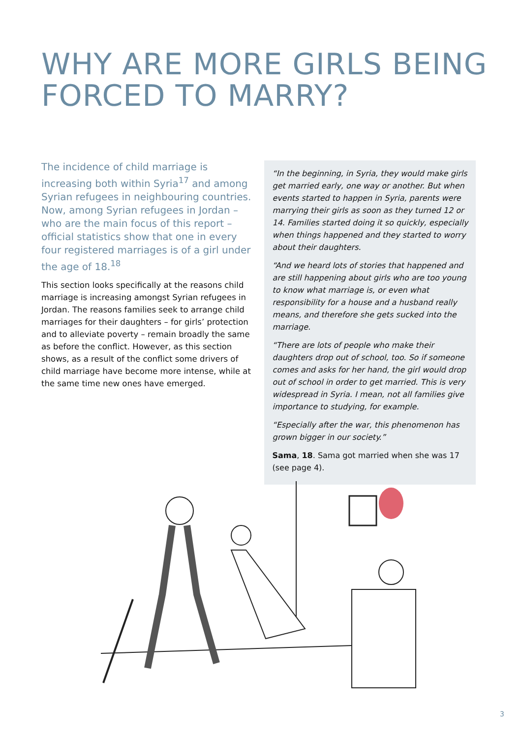WHY ARE MORE GIRLS BEING
FORCED TO MARRY?
The incidence of child marriage is increasing both within Syria<sup>17</sup> and among Syrian refugees in neighbouring countries. Now, among Syrian refugees in Jordan – who are the main focus of this report – official statistics show that one in every four registered marriages is of a girl under the age of 18.<sup>18</sup>
This section looks specifically at the reasons child marriage is increasing amongst Syrian refugees in Jordan. The reasons families seek to arrange child marriages for their daughters – for girls’ protection and to alleviate poverty – remain broadly the same as before the conflict. However, as this section shows, as a result of the conflict some drivers of child marriage have become more intense, while at the same time new ones have emerged.
“In the beginning, in Syria, they would make girls get married early, one way or another. But when events started to happen in Syria, parents were marrying their girls as soon as they turned 12 or 14. Families started doing it so quickly, especially when things happened and they started to worry about their daughters.
“And we heard lots of stories that happened and are still happening about girls who are too young to know what marriage is, or even what responsibility for a house and a husband really means, and therefore she gets sucked into the marriage.
“There are lots of people who make their daughters drop out of school, too. So if someone comes and asks for her hand, the girl would drop out of school in order to get married. This is very widespread in Syria. I mean, not all families give importance to studying, for example.
“Especially after the war, this phenomenon has grown bigger in our society.”
Sama, 18. Sama got married when she was 17 (see page 4).
3